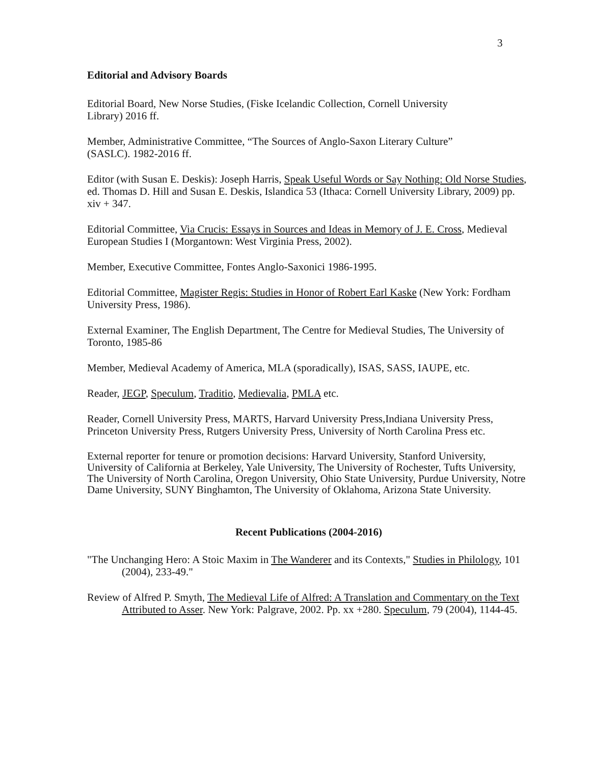3
Editorial and Advisory Boards
Editorial Board, New Norse Studies, (Fiske Icelandic Collection, Cornell University
Library) 2016 ff.
Member, Administrative Committee, “The Sources of Anglo-Saxon Literary Culture”
(SASLC). 1982-2016 ff.
Editor (with Susan E. Deskis): Joseph Harris, Speak Useful Words or Say Nothing: Old Norse Studies, ed. Thomas D. Hill and Susan E. Deskis, Islandica 53 (Ithaca: Cornell University Library, 2009) pp. xiv + 347.
Editorial Committee, Via Crucis: Essays in Sources and Ideas in Memory of J. E. Cross, Medieval European Studies I (Morgantown: West Virginia Press, 2002).
Member, Executive Committee, Fontes Anglo-Saxonici 1986-1995.
Editorial Committee, Magister Regis: Studies in Honor of Robert Earl Kaske (New York: Fordham University Press, 1986).
External Examiner, The English Department, The Centre for Medieval Studies, The University of Toronto, 1985-86
Member, Medieval Academy of America, MLA (sporadically), ISAS, SASS, IAUPE, etc.
Reader, JEGP, Speculum, Traditio, Medievalia, PMLA etc.
Reader, Cornell University Press, MARTS, Harvard University Press,Indiana University Press, Princeton University Press, Rutgers University Press, University of North Carolina Press etc.
External reporter for tenure or promotion decisions: Harvard University, Stanford University, University of California at Berkeley, Yale University, The University of Rochester, Tufts University, The University of North Carolina, Oregon University, Ohio State University, Purdue University, Notre Dame University, SUNY Binghamton, The University of Oklahoma, Arizona State University.
Recent Publications (2004-2016)
"The Unchanging Hero: A Stoic Maxim in The Wanderer and its Contexts," Studies in Philology, 101 (2004), 233-49."
Review of Alfred P. Smyth, The Medieval Life of Alfred: A Translation and Commentary on the Text Attributed to Asser. New York: Palgrave, 2002. Pp. xx +280. Speculum, 79 (2004), 1144-45.